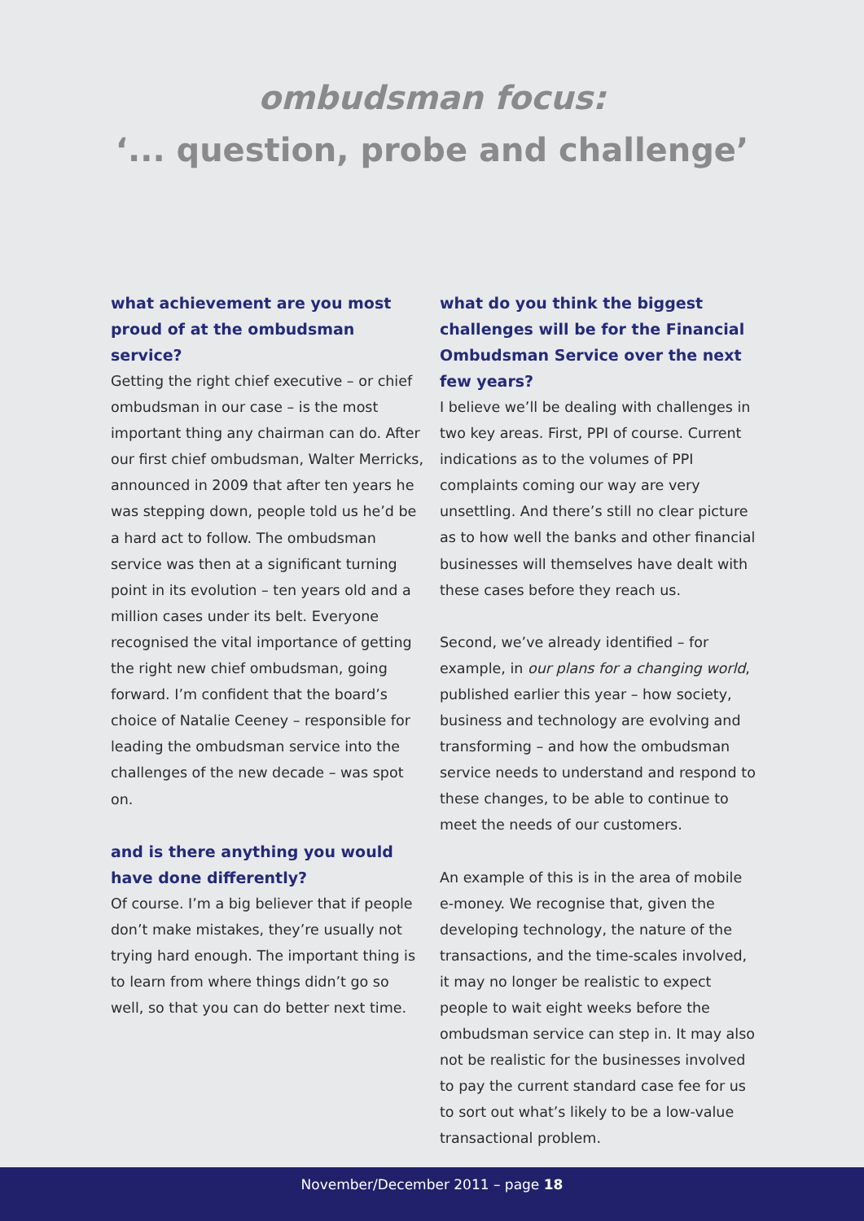ombudsman focus:
‘... question, probe and challenge’
what achievement are you most proud of at the ombudsman service?
Getting the right chief executive – or chief ombudsman in our case – is the most important thing any chairman can do. After our first chief ombudsman, Walter Merricks, announced in 2009 that after ten years he was stepping down, people told us he’d be a hard act to follow. The ombudsman service was then at a significant turning point in its evolution – ten years old and a million cases under its belt. Everyone recognised the vital importance of getting the right new chief ombudsman, going forward. I’m confident that the board’s choice of Natalie Ceeney – responsible for leading the ombudsman service into the challenges of the new decade – was spot on.
and is there anything you would have done differently?
Of course. I’m a big believer that if people don’t make mistakes, they’re usually not trying hard enough. The important thing is to learn from where things didn’t go so well, so that you can do better next time.
what do you think the biggest challenges will be for the Financial Ombudsman Service over the next few years?
I believe we’ll be dealing with challenges in two key areas. First, PPI of course. Current indications as to the volumes of PPI complaints coming our way are very unsettling. And there’s still no clear picture as to how well the banks and other financial businesses will themselves have dealt with these cases before they reach us.
Second, we’ve already identified – for example, in our plans for a changing world, published earlier this year – how society, business and technology are evolving and transforming – and how the ombudsman service needs to understand and respond to these changes, to be able to continue to meet the needs of our customers.
An example of this is in the area of mobile e-money. We recognise that, given the developing technology, the nature of the transactions, and the time-scales involved, it may no longer be realistic to expect people to wait eight weeks before the ombudsman service can step in. It may also not be realistic for the businesses involved to pay the current standard case fee for us to sort out what’s likely to be a low-value transactional problem.
November/December 2011 – page 18